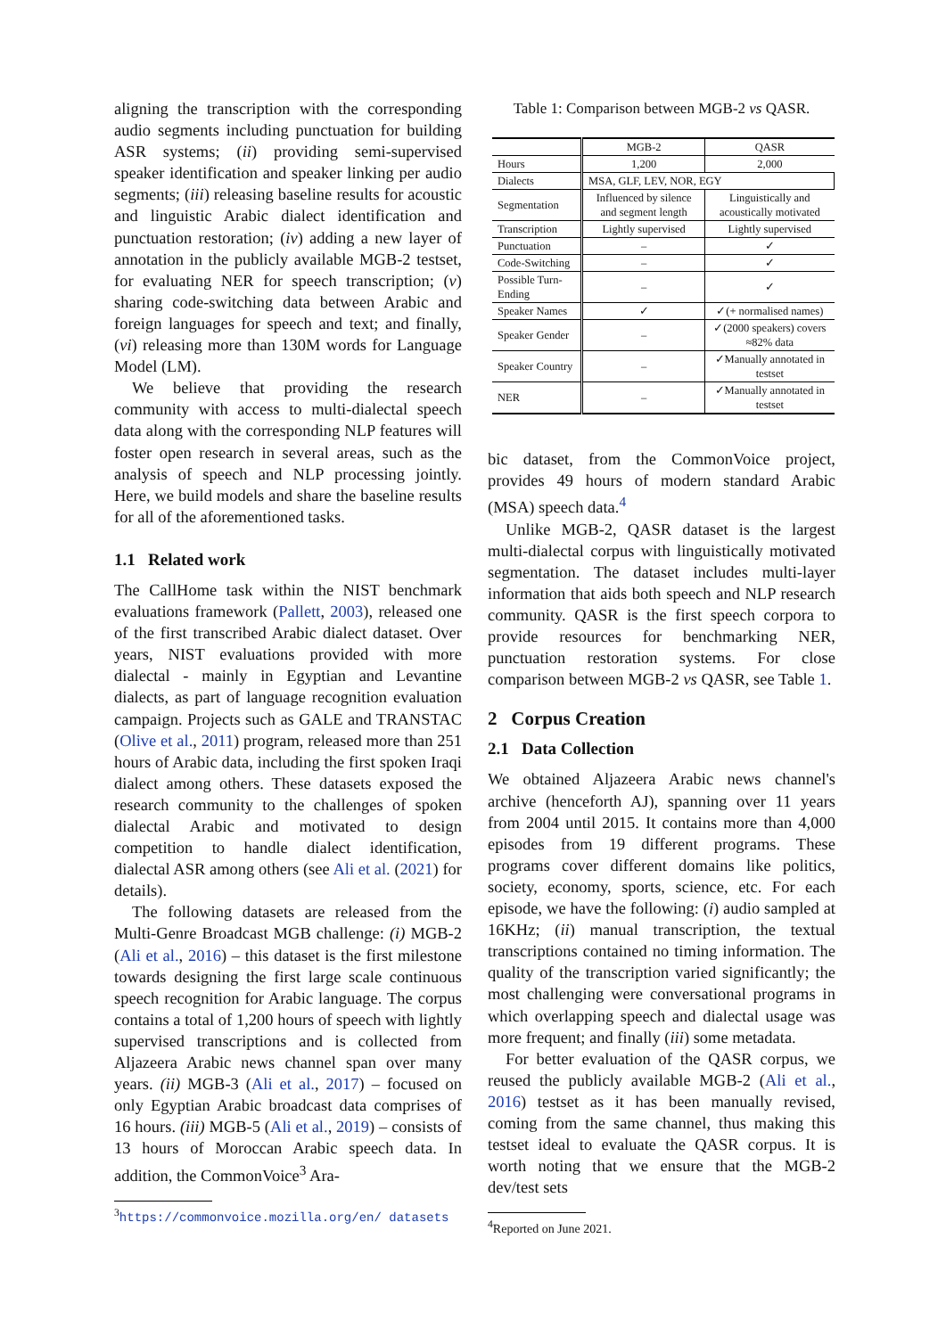aligning the transcription with the corresponding audio segments including punctuation for building ASR systems; (ii) providing semi-supervised speaker identification and speaker linking per audio segments; (iii) releasing baseline results for acoustic and linguistic Arabic dialect identification and punctuation restoration; (iv) adding a new layer of annotation in the publicly available MGB-2 testset, for evaluating NER for speech transcription; (v) sharing code-switching data between Arabic and foreign languages for speech and text; and finally, (vi) releasing more than 130M words for Language Model (LM).
We believe that providing the research community with access to multi-dialectal speech data along with the corresponding NLP features will foster open research in several areas, such as the analysis of speech and NLP processing jointly. Here, we build models and share the baseline results for all of the aforementioned tasks.
1.1 Related work
The CallHome task within the NIST benchmark evaluations framework (Pallett, 2003), released one of the first transcribed Arabic dialect dataset. Over years, NIST evaluations provided with more dialectal - mainly in Egyptian and Levantine dialects, as part of language recognition evaluation campaign. Projects such as GALE and TRANSTAC (Olive et al., 2011) program, released more than 251 hours of Arabic data, including the first spoken Iraqi dialect among others. These datasets exposed the research community to the challenges of spoken dialectal Arabic and motivated to design competition to handle dialect identification, dialectal ASR among others (see Ali et al. (2021) for details).
The following datasets are released from the Multi-Genre Broadcast MGB challenge: (i) MGB-2 (Ali et al., 2016) – this dataset is the first milestone towards designing the first large scale continuous speech recognition for Arabic language. The corpus contains a total of 1,200 hours of speech with lightly supervised transcriptions and is collected from Aljazeera Arabic news channel span over many years. (ii) MGB-3 (Ali et al., 2017) – focused on only Egyptian Arabic broadcast data comprises of 16 hours. (iii) MGB-5 (Ali et al., 2019) – consists of 13 hours of Moroccan Arabic speech data. In addition, the CommonVoice<sup>3</sup> Ara-
<sup>3</sup> https://commonvoice.mozilla.org/en/ datasets
Table 1: Comparison between MGB-2 vs QASR.
| | MGB-2 | QASR |
| --- | --- | --- |
| Hours | 1,200 | 2,000 |
| Dialects | MSA, GLF, LEV, NOR, EGY | |
| Segmentation | Influenced by silence and segment length | Linguistically and acoustically motivated |
| Transcription | Lightly supervised | Lightly supervised |
| Punctuation | – | ✓ |
| Code-Switching | – | ✓ |
| Possible Turn-Ending | – | ✓ |
| Speaker Names | ✓ | ✓(+ normalised names) |
| Speaker Gender | – | ✓(2000 speakers) covers ≈82% data |
| Speaker Country | – | ✓Manually annotated in testset |
| NER | – | ✓Manually annotated in testset |
bic dataset, from the CommonVoice project, provides 49 hours of modern standard Arabic (MSA) speech data.<sup>4</sup>
Unlike MGB-2, QASR dataset is the largest multi-dialectal corpus with linguistically motivated segmentation. The dataset includes multi-layer information that aids both speech and NLP research community. QASR is the first speech corpora to provide resources for benchmarking NER, punctuation restoration systems. For close comparison between MGB-2 vs QASR, see Table 1.
2 Corpus Creation
2.1 Data Collection
We obtained Aljazeera Arabic news channel's archive (henceforth AJ), spanning over 11 years from 2004 until 2015. It contains more than 4,000 episodes from 19 different programs. These programs cover different domains like politics, society, economy, sports, science, etc. For each episode, we have the following: (i) audio sampled at 16KHz; (ii) manual transcription, the textual transcriptions contained no timing information. The quality of the transcription varied significantly; the most challenging were conversational programs in which overlapping speech and dialectal usage was more frequent; and finally (iii) some metadata.
For better evaluation of the QASR corpus, we reused the publicly available MGB-2 (Ali et al., 2016) testset as it has been manually revised, coming from the same channel, thus making this testset ideal to evaluate the QASR corpus. It is worth noting that we ensure that the MGB-2 dev/test sets
<sup>4</sup> Reported on June 2021.